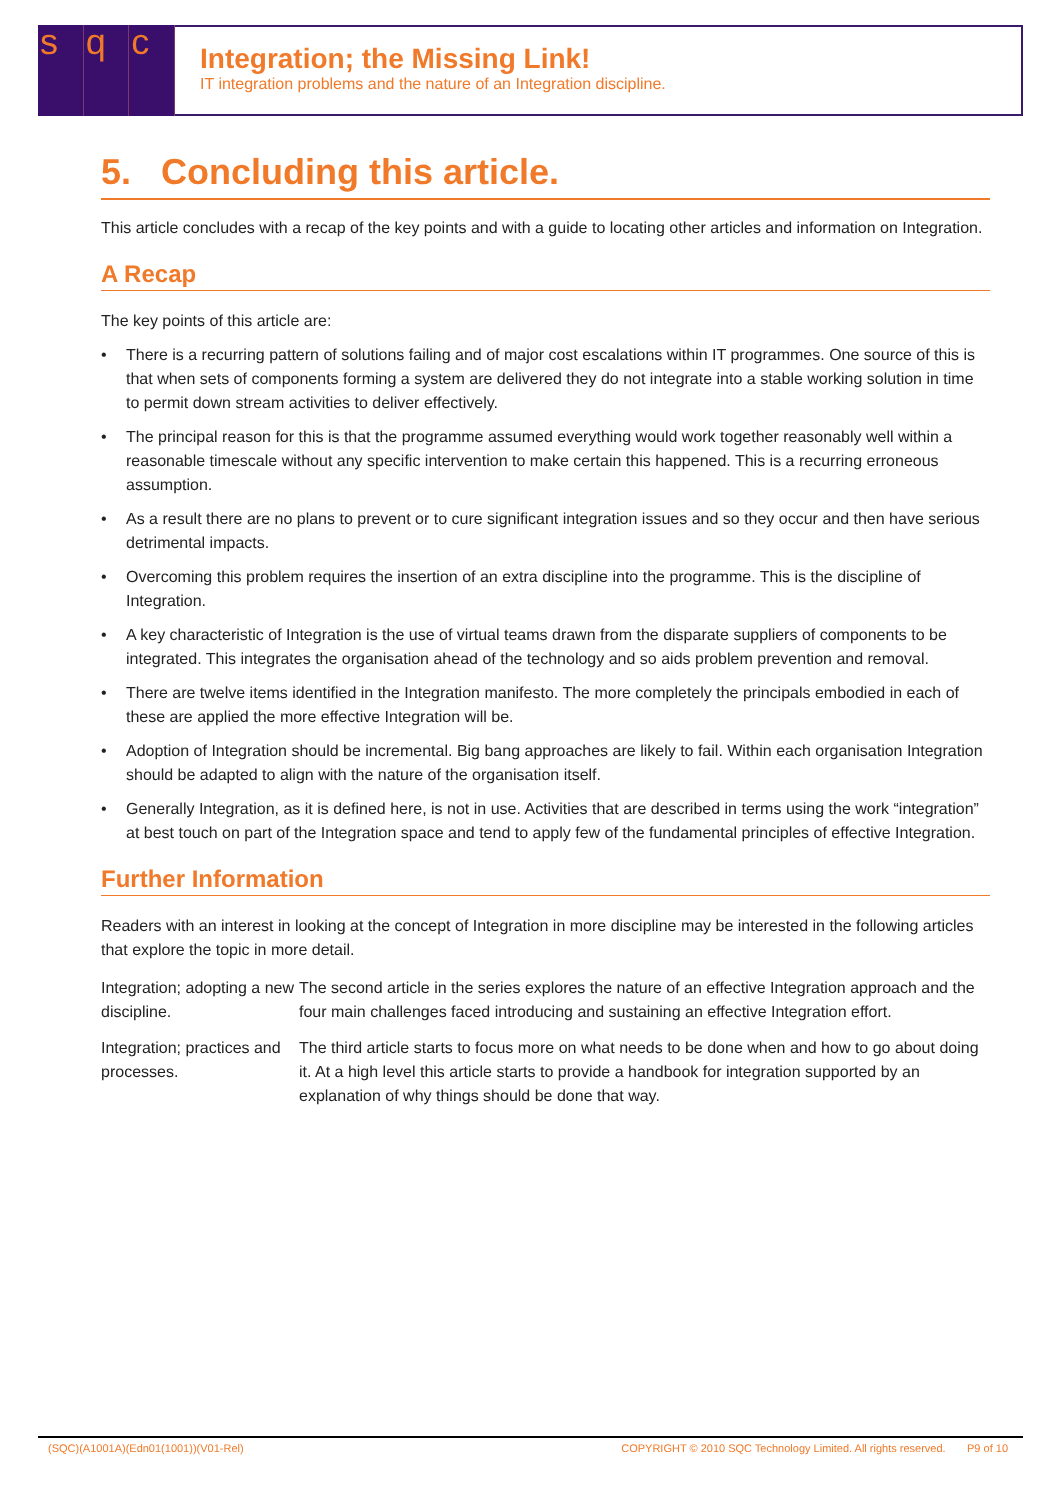sq c
Integration; the Missing Link!
IT integration problems and the nature of an Integration discipline.
5. Concluding this article.
This article concludes with a recap of the key points and with a guide to locating other articles and information on Integration.
A Recap
The key points of this article are:
• There is a recurring pattern of solutions failing and of major cost escalations within IT programmes. One source of this is that when sets of components forming a system are delivered they do not integrate into a stable working solution in time to permit down stream activities to deliver effectively.
• The principal reason for this is that the programme assumed everything would work together reasonably well within a reasonable timescale without any specific intervention to make certain this happened. This is a recurring erroneous assumption.
• As a result there are no plans to prevent or to cure significant integration issues and so they occur and then have serious detrimental impacts.
• Overcoming this problem requires the insertion of an extra discipline into the programme. This is the discipline of Integration.
• A key characteristic of Integration is the use of virtual teams drawn from the disparate suppliers of components to be integrated. This integrates the organisation ahead of the technology and so aids problem prevention and removal.
• There are twelve items identified in the Integration manifesto. The more completely the principals embodied in each of these are applied the more effective Integration will be.
• Adoption of Integration should be incremental. Big bang approaches are likely to fail. Within each organisation Integration should be adapted to align with the nature of the organisation itself.
• Generally Integration, as it is defined here, is not in use. Activities that are described in terms using the work “integration” at best touch on part of the Integration space and tend to apply few of the fundamental principles of effective Integration.
Further Information
Readers with an interest in looking at the concept of Integration in more discipline may be interested in the following articles that explore the topic in more detail.
| Integration; adopting a new discipline. | The second article in the series explores the nature of an effective Integration approach and the four main challenges faced introducing and sustaining an effective Integration effort. |
| Integration; practices and processes. | The third article starts to focus more on what needs to be done when and how to go about doing it. At a high level this article starts to provide a handbook for integration supported by an explanation of why things should be done that way. |
(SQC)(A1001A)(Edn01(1001))(V01-Rel) COPYRIGHT © 2010 SQC Technology Limited. All rights reserved. P9 of 10